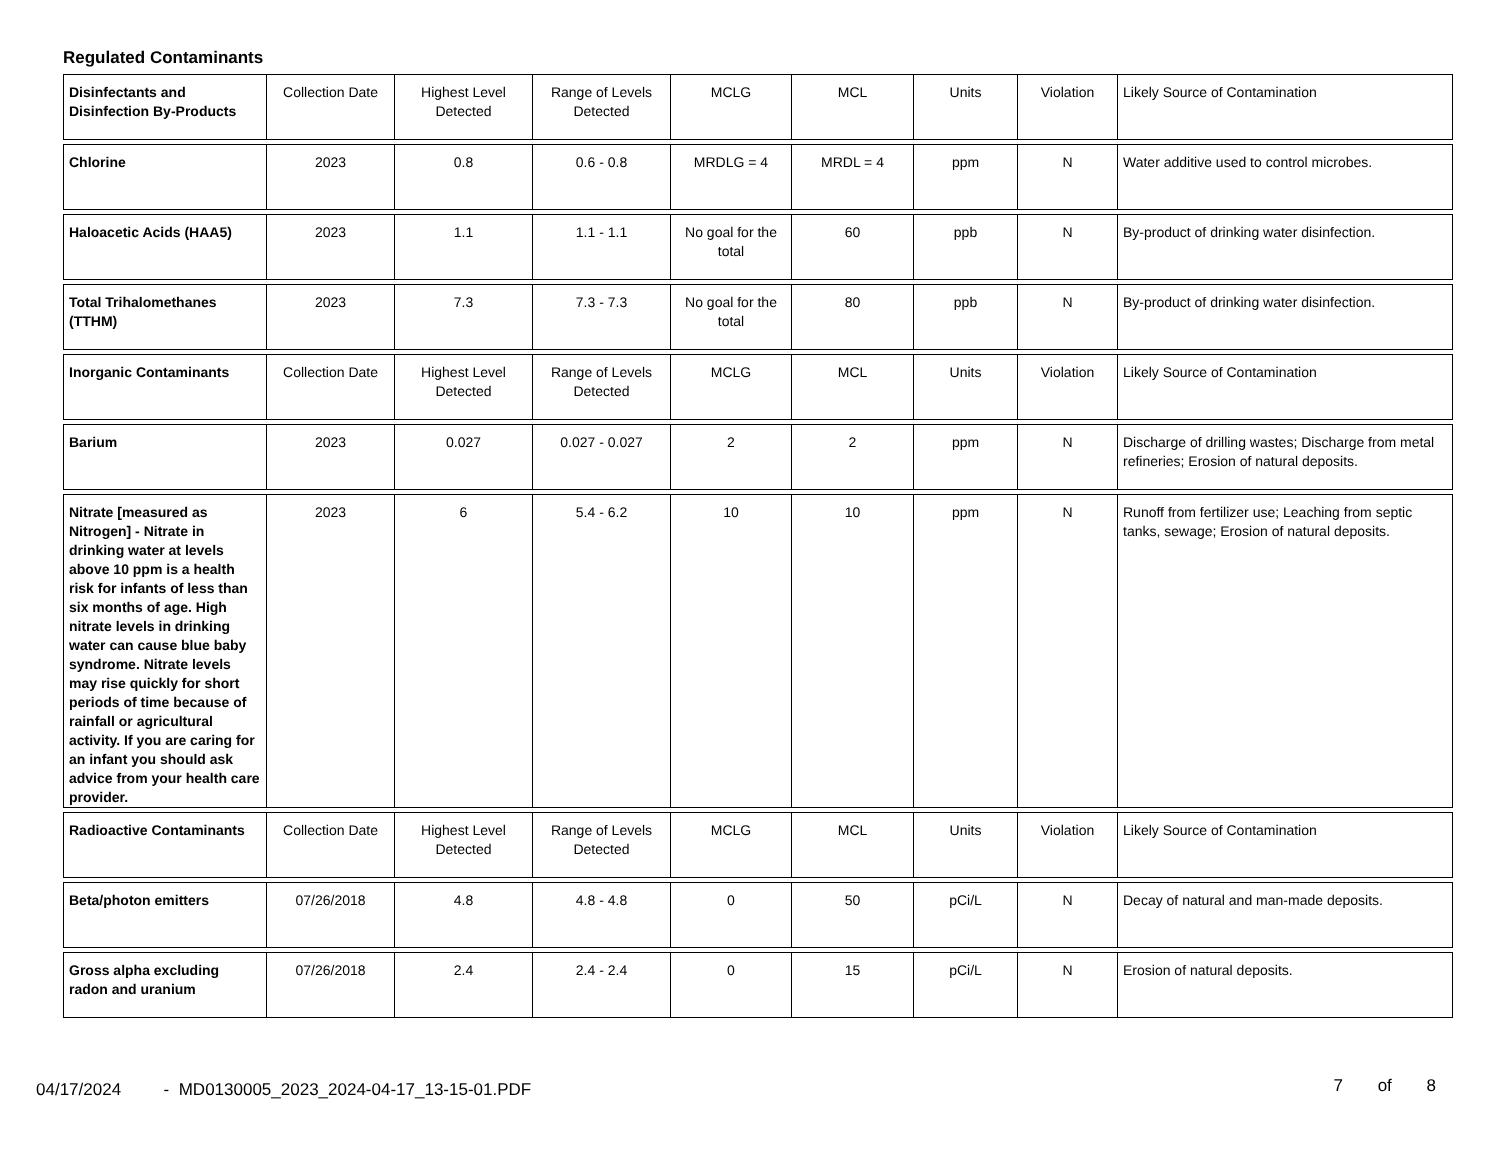Regulated Contaminants
| Disinfectants and Disinfection By-Products | Collection Date | Highest Level Detected | Range of Levels Detected | MCLG | MCL | Units | Violation | Likely Source of Contamination |
| Chlorine | 2023 | 0.8 | 0.6 - 0.8 | MRDLG = 4 | MRDL = 4 | ppm | N | Water additive used to control microbes. |
| Haloacetic Acids (HAA5) | 2023 | 1.1 | 1.1 - 1.1 | No goal for the total | 60 | ppb | N | By-product of drinking water disinfection. |
| Total Trihalomethanes (TTHM) | 2023 | 7.3 | 7.3 - 7.3 | No goal for the total | 80 | ppb | N | By-product of drinking water disinfection. |
| Inorganic Contaminants | Collection Date | Highest Level Detected | Range of Levels Detected | MCLG | MCL | Units | Violation | Likely Source of Contamination |
| Barium | 2023 | 0.027 | 0.027 - 0.027 | 2 | 2 | ppm | N | Discharge of drilling wastes; Discharge from metal refineries; Erosion of natural deposits. |
| Nitrate [measured as Nitrogen] - Nitrate in drinking water at levels above 10 ppm is a health risk for infants of less than six months of age. High nitrate levels in drinking water can cause blue baby syndrome. Nitrate levels may rise quickly for short periods of time because of rainfall or agricultural activity. If you are caring for an infant you should ask advice from your health care provider. | 2023 | 6 | 5.4 - 6.2 | 10 | 10 | ppm | N | Runoff from fertilizer use; Leaching from septic tanks, sewage; Erosion of natural deposits. |
| Radioactive Contaminants | Collection Date | Highest Level Detected | Range of Levels Detected | MCLG | MCL | Units | Violation | Likely Source of Contamination |
| Beta/photon emitters | 07/26/2018 | 4.8 | 4.8 - 4.8 | 0 | 50 | pCi/L | N | Decay of natural and man-made deposits. |
| Gross alpha excluding radon and uranium | 07/26/2018 | 2.4 | 2.4 - 2.4 | 0 | 15 | pCi/L | N | Erosion of natural deposits. |
04/17/2024 - MD0130005_2023_2024-04-17_13-15-01.PDF 7 of 8